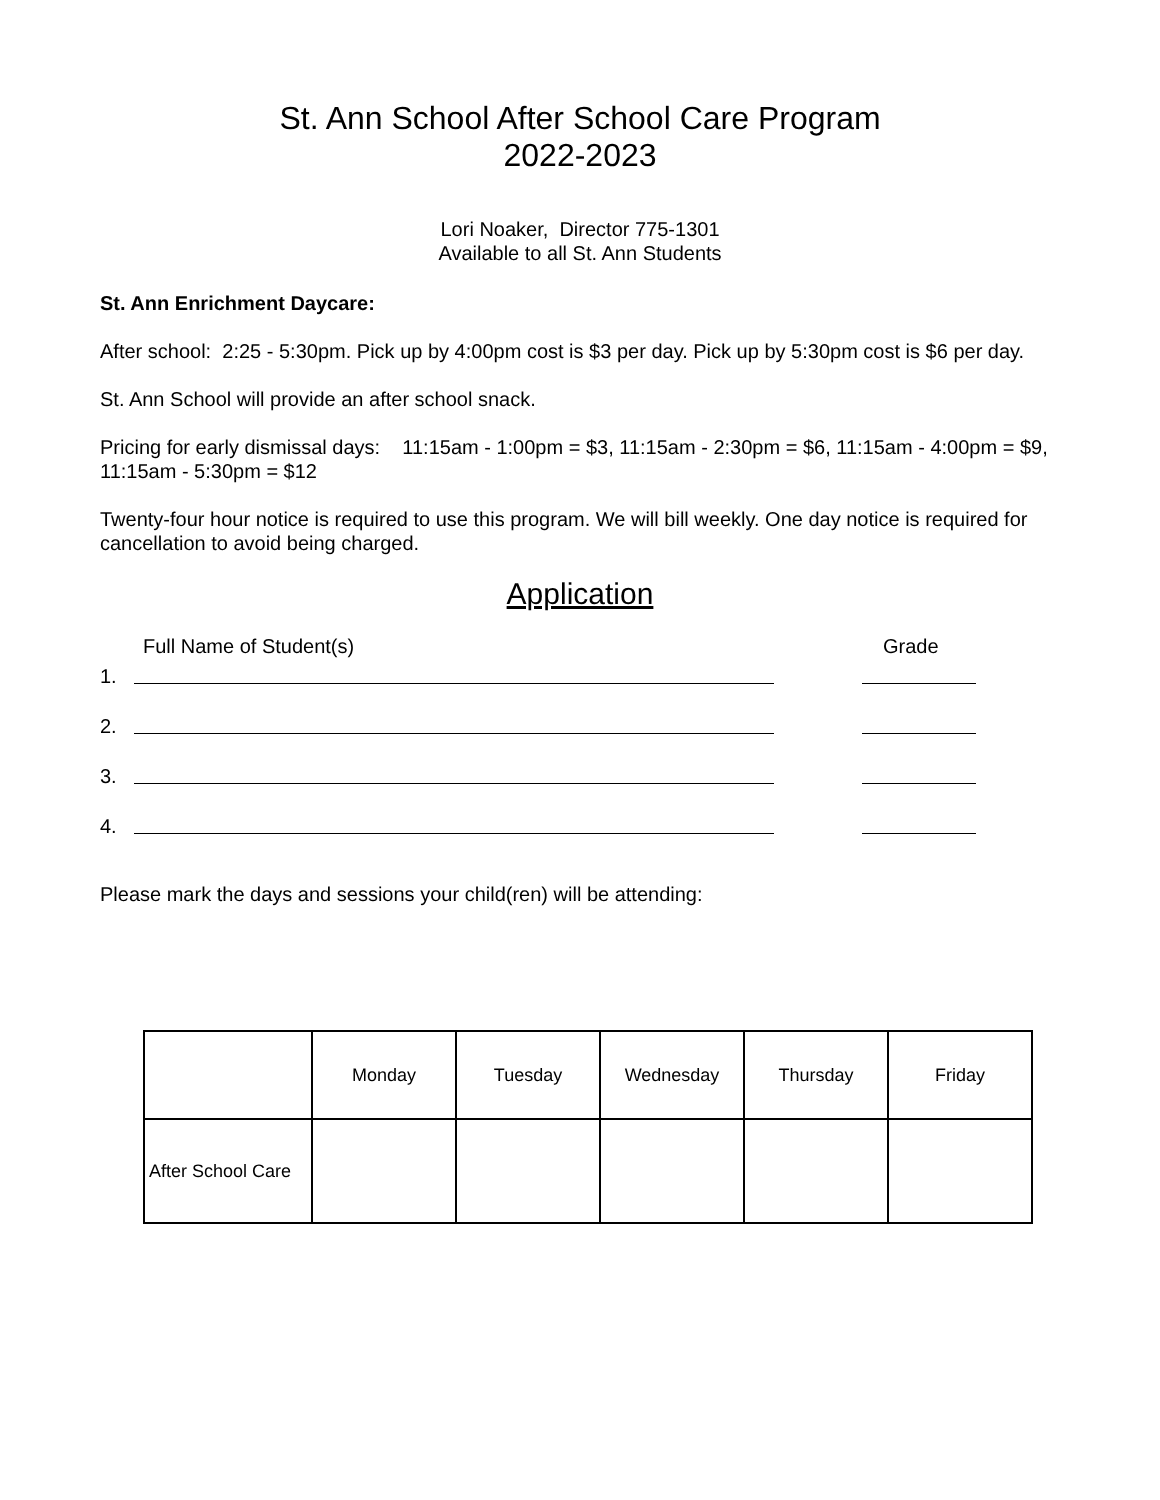St. Ann School After School Care Program
2022-2023
Lori Noaker, Director 775-1301
Available to all St. Ann Students
St. Ann Enrichment Daycare:
After school: 2:25 - 5:30pm. Pick up by 4:00pm cost is $3 per day. Pick up by 5:30pm cost is $6 per day.
St. Ann School will provide an after school snack.
Pricing for early dismissal days: 11:15am - 1:00pm = $3, 11:15am - 2:30pm = $6, 11:15am - 4:00pm = $9, 11:15am - 5:30pm = $12
Twenty-four hour notice is required to use this program. We will bill weekly. One day notice is required for cancellation to avoid being charged.
Application
Full Name of Student(s) Grade
1.
2.
3.
4.
Please mark the days and sessions your child(ren) will be attending:
| | Monday | Tuesday | Wednesday | Thursday | Friday |
| --- | --- | --- | --- | --- | --- |
| After School Care | | | | | |